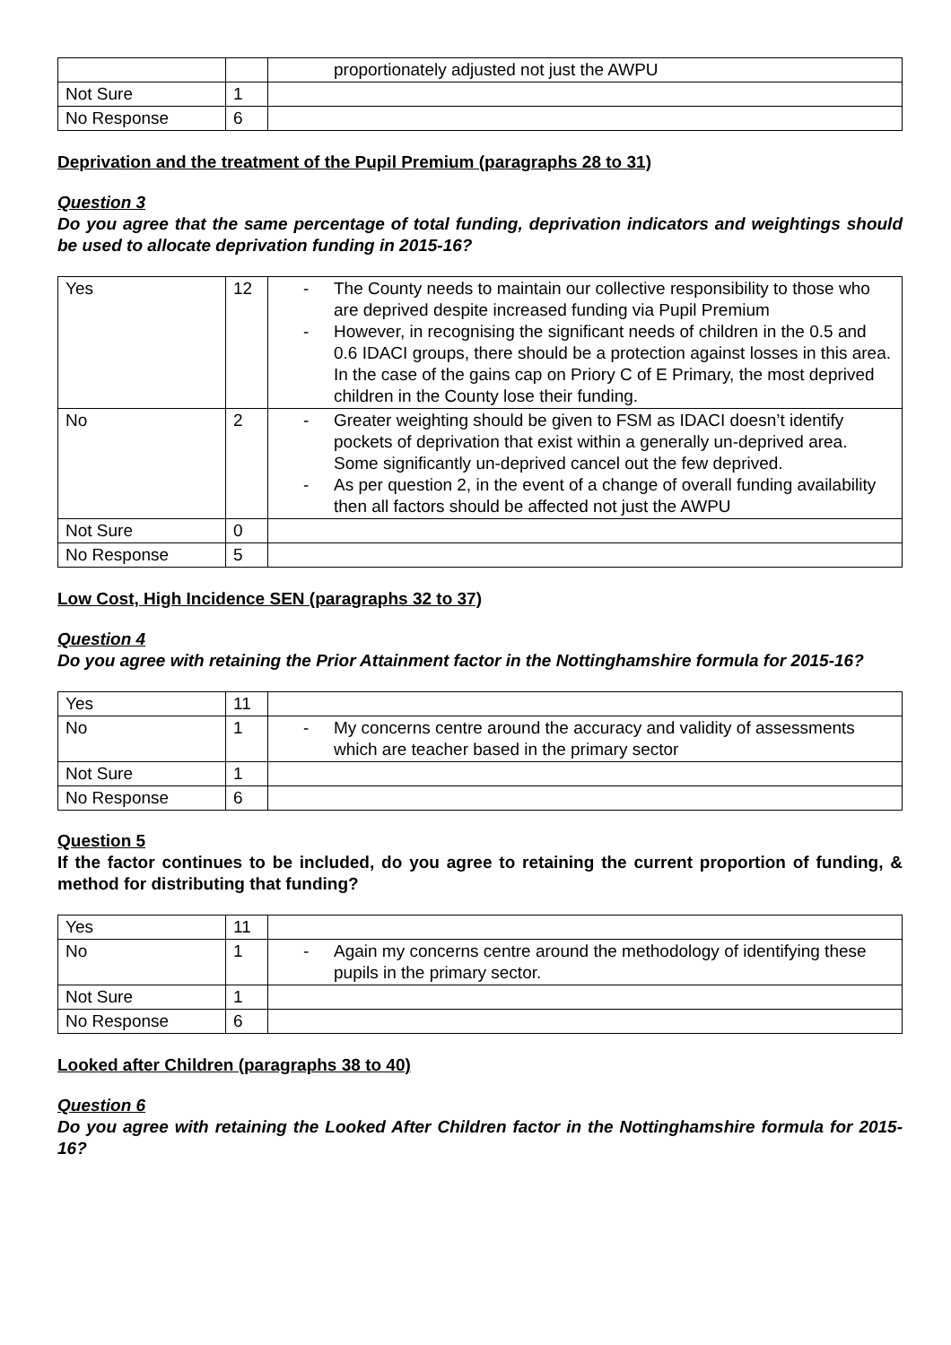| | | proportionately adjusted not just the AWPU |
| Not Sure | 1 | |
| No Response | 6 | |
Deprivation and the treatment of the Pupil Premium (paragraphs 28 to 31)
Question 3
Do you agree that the same percentage of total funding, deprivation indicators and weightings should be used to allocate deprivation funding in 2015-16?
| Yes | 12 | - The County needs to maintain our collective responsibility to those who are deprived despite increased funding via Pupil Premium - However, in recognising the significant needs of children in the 0.5 and 0.6 IDACI groups, there should be a protection against losses in this area. In the case of the gains cap on Priory C of E Primary, the most deprived children in the County lose their funding. |
| No | 2 | - Greater weighting should be given to FSM as IDACI doesn’t identify pockets of deprivation that exist within a generally un-deprived area. Some significantly un-deprived cancel out the few deprived. - As per question 2, in the event of a change of overall funding availability then all factors should be affected not just the AWPU |
| Not Sure | 0 | |
| No Response | 5 | |
Low Cost, High Incidence SEN (paragraphs 32 to 37)
Question 4
Do you agree with retaining the Prior Attainment factor in the Nottinghamshire formula for 2015-16?
| Yes | 11 | |
| No | 1 | - My concerns centre around the accuracy and validity of assessments which are teacher based in the primary sector |
| Not Sure | 1 | |
| No Response | 6 | |
Question 5
If the factor continues to be included, do you agree to retaining the current proportion of funding, & method for distributing that funding?
| Yes | 11 | |
| No | 1 | - Again my concerns centre around the methodology of identifying these pupils in the primary sector. |
| Not Sure | 1 | |
| No Response | 6 | |
Looked after Children (paragraphs 38 to 40)
Question 6
Do you agree with retaining the Looked After Children factor in the Nottinghamshire formula for 2015-16?